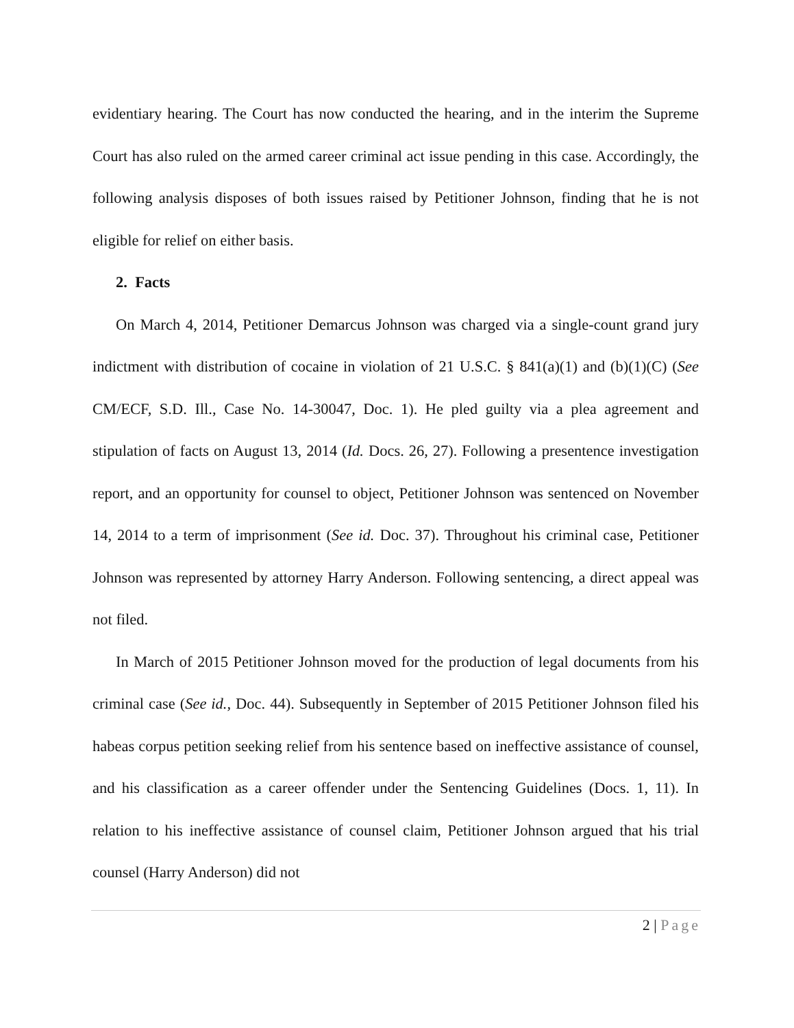evidentiary hearing. The Court has now conducted the hearing, and in the interim the Supreme Court has also ruled on the armed career criminal act issue pending in this case. Accordingly, the following analysis disposes of both issues raised by Petitioner Johnson, finding that he is not eligible for relief on either basis.
2. Facts
On March 4, 2014, Petitioner Demarcus Johnson was charged via a single-count grand jury indictment with distribution of cocaine in violation of 21 U.S.C. § 841(a)(1) and (b)(1)(C) (See CM/ECF, S.D. Ill., Case No. 14-30047, Doc. 1). He pled guilty via a plea agreement and stipulation of facts on August 13, 2014 (Id. Docs. 26, 27). Following a presentence investigation report, and an opportunity for counsel to object, Petitioner Johnson was sentenced on November 14, 2014 to a term of imprisonment (See id. Doc. 37). Throughout his criminal case, Petitioner Johnson was represented by attorney Harry Anderson. Following sentencing, a direct appeal was not filed.
In March of 2015 Petitioner Johnson moved for the production of legal documents from his criminal case (See id., Doc. 44). Subsequently in September of 2015 Petitioner Johnson filed his habeas corpus petition seeking relief from his sentence based on ineffective assistance of counsel, and his classification as a career offender under the Sentencing Guidelines (Docs. 1, 11). In relation to his ineffective assistance of counsel claim, Petitioner Johnson argued that his trial counsel (Harry Anderson) did not
2 | Page